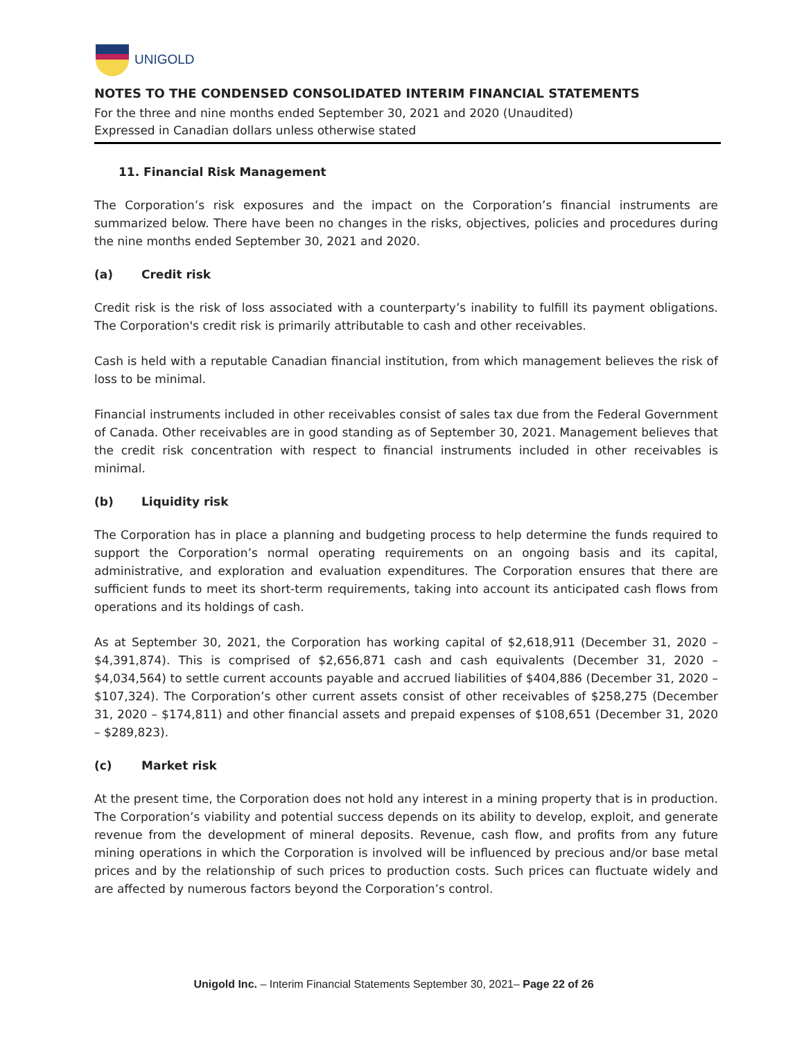UNIGOLD
NOTES TO THE CONDENSED CONSOLIDATED INTERIM FINANCIAL STATEMENTS
For the three and nine months ended September 30, 2021 and 2020 (Unaudited)
Expressed in Canadian dollars unless otherwise stated
11. Financial Risk Management
The Corporation’s risk exposures and the impact on the Corporation’s financial instruments are summarized below. There have been no changes in the risks, objectives, policies and procedures during the nine months ended September 30, 2021 and 2020.
(a) Credit risk
Credit risk is the risk of loss associated with a counterparty’s inability to fulfill its payment obligations. The Corporation's credit risk is primarily attributable to cash and other receivables.
Cash is held with a reputable Canadian financial institution, from which management believes the risk of loss to be minimal.
Financial instruments included in other receivables consist of sales tax due from the Federal Government of Canada. Other receivables are in good standing as of September 30, 2021. Management believes that the credit risk concentration with respect to financial instruments included in other receivables is minimal.
(b) Liquidity risk
The Corporation has in place a planning and budgeting process to help determine the funds required to support the Corporation’s normal operating requirements on an ongoing basis and its capital, administrative, and exploration and evaluation expenditures. The Corporation ensures that there are sufficient funds to meet its short-term requirements, taking into account its anticipated cash flows from operations and its holdings of cash.
As at September 30, 2021, the Corporation has working capital of $2,618,911 (December 31, 2020 – $4,391,874). This is comprised of $2,656,871 cash and cash equivalents (December 31, 2020 – $4,034,564) to settle current accounts payable and accrued liabilities of $404,886 (December 31, 2020 – $107,324). The Corporation’s other current assets consist of other receivables of $258,275 (December 31, 2020 – $174,811) and other financial assets and prepaid expenses of $108,651 (December 31, 2020 – $289,823).
(c) Market risk
At the present time, the Corporation does not hold any interest in a mining property that is in production. The Corporation’s viability and potential success depends on its ability to develop, exploit, and generate revenue from the development of mineral deposits. Revenue, cash flow, and profits from any future mining operations in which the Corporation is involved will be influenced by precious and/or base metal prices and by the relationship of such prices to production costs. Such prices can fluctuate widely and are affected by numerous factors beyond the Corporation’s control.
Unigold Inc. – Interim Financial Statements September 30, 2021– Page 22 of 26